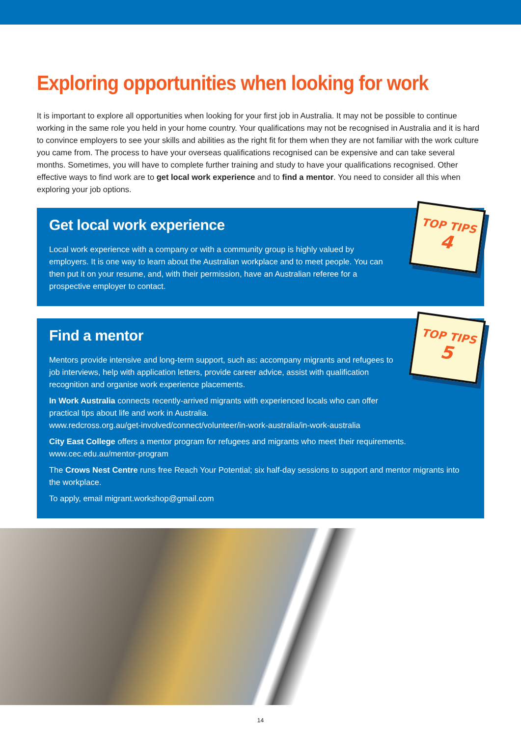Exploring opportunities when looking for work
It is important to explore all opportunities when looking for your first job in Australia. It may not be possible to continue working in the same role you held in your home country. Your qualifications may not be recognised in Australia and it is hard to convince employers to see your skills and abilities as the right fit for them when they are not familiar with the work culture you came from. The process to have your overseas qualifications recognised can be expensive and can take several months. Sometimes, you will have to complete further training and study to have your qualifications recognised. Other effective ways to find work are to get local work experience and to find a mentor. You need to consider all this when exploring your job options.
TOP TIPS
4
Get local work experience
Local work experience with a company or with a community group is highly valued by employers. It is one way to learn about the Australian workplace and to meet people. You can then put it on your resume, and, with their permission, have an Australian referee for a prospective employer to contact.
TOP TIPS
5
Find a mentor
Mentors provide intensive and long-term support, such as: accompany migrants and refugees to job interviews, help with application letters, provide career advice, assist with qualification recognition and organise work experience placements.
In Work Australia connects recently-arrived migrants with experienced locals who can offer practical tips about life and work in Australia.
www.redcross.org.au/get-involved/connect/volunteer/in-work-australia/in-work-australia
City East College offers a mentor program for refugees and migrants who meet their requirements.
www.cec.edu.au/mentor-program
The Crows Nest Centre runs free Reach Your Potential; six half-day sessions to support and mentor migrants into the workplace.
To apply, email migrant.workshop@gmail.com
14